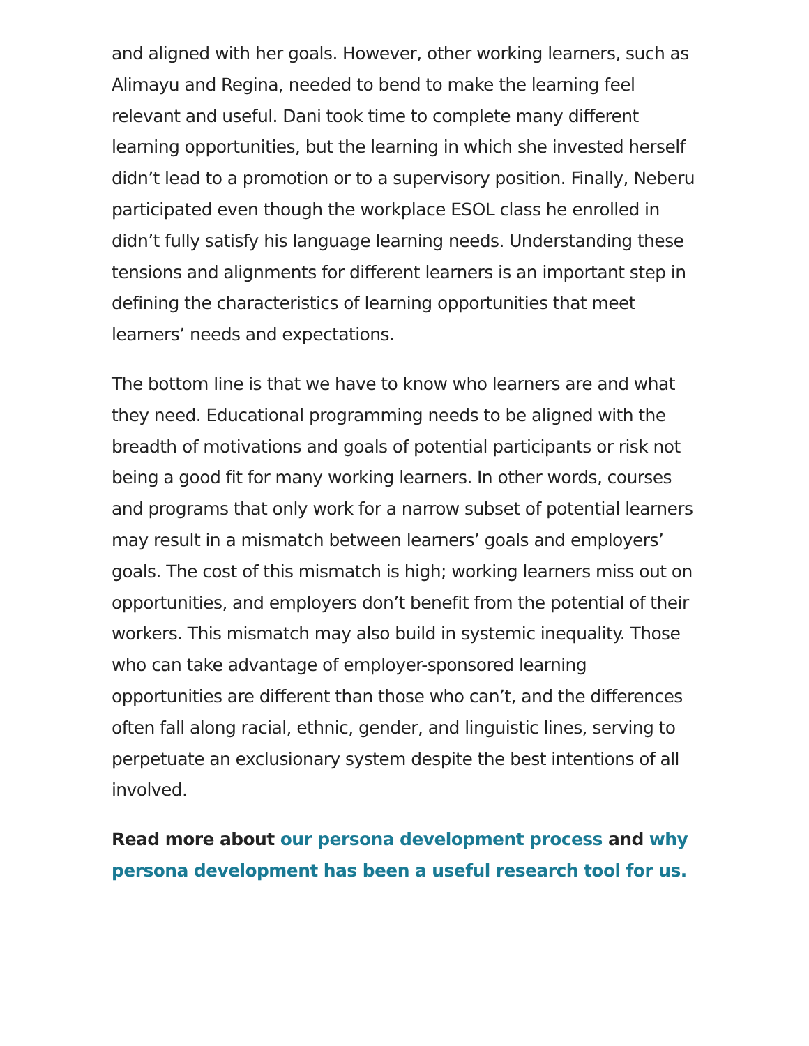and aligned with her goals. However, other working learners, such as Alimayu and Regina, needed to bend to make the learning feel relevant and useful. Dani took time to complete many different learning opportunities, but the learning in which she invested herself didn’t lead to a promotion or to a supervisory position. Finally, Neberu participated even though the workplace ESOL class he enrolled in didn’t fully satisfy his language learning needs. Understanding these tensions and alignments for different learners is an important step in defining the characteristics of learning opportunities that meet learners’ needs and expectations.
The bottom line is that we have to know who learners are and what they need. Educational programming needs to be aligned with the breadth of motivations and goals of potential participants or risk not being a good fit for many working learners. In other words, courses and programs that only work for a narrow subset of potential learners may result in a mismatch between learners’ goals and employers’ goals. The cost of this mismatch is high; working learners miss out on opportunities, and employers don’t benefit from the potential of their workers. This mismatch may also build in systemic inequality. Those who can take advantage of employer-sponsored learning opportunities are different than those who can’t, and the differences often fall along racial, ethnic, gender, and linguistic lines, serving to perpetuate an exclusionary system despite the best intentions of all involved.
Read more about our persona development process and why persona development has been a useful research tool for us.